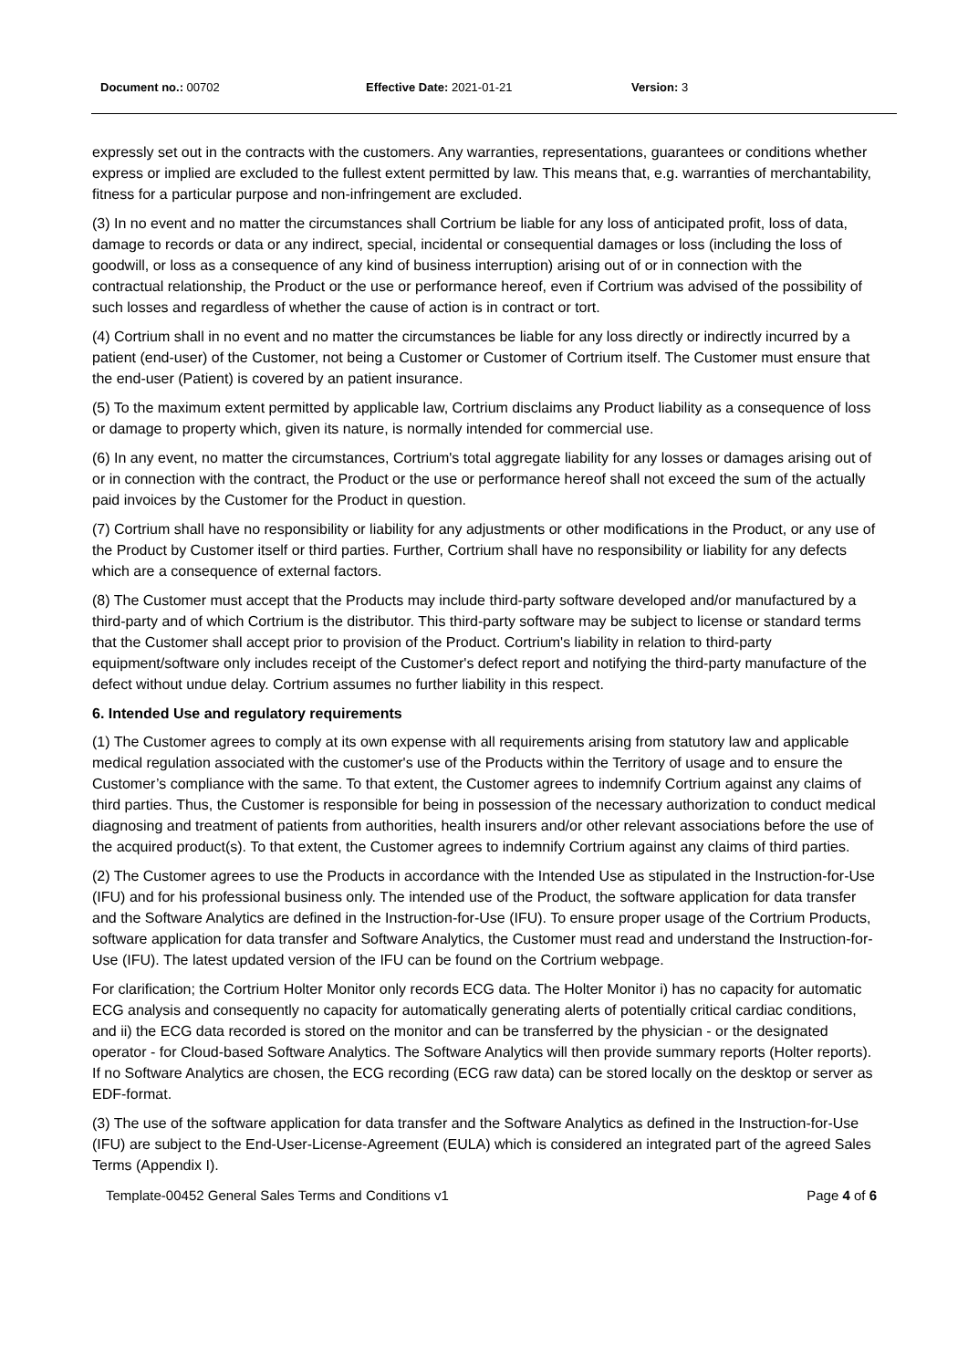Document no.: 00702 Effective Date: 2021-01-21 Version: 3
expressly set out in the contracts with the customers. Any warranties, representations, guarantees or conditions whether express or implied are excluded to the fullest extent permitted by law. This means that, e.g. warranties of merchantability, fitness for a particular purpose and non-infringement are excluded.
(3) In no event and no matter the circumstances shall Cortrium be liable for any loss of anticipated profit, loss of data, damage to records or data or any indirect, special, incidental or consequential damages or loss (including the loss of goodwill, or loss as a consequence of any kind of business interruption) arising out of or in connection with the contractual relationship, the Product or the use or performance hereof, even if Cortrium was advised of the possibility of such losses and regardless of whether the cause of action is in contract or tort.
(4) Cortrium shall in no event and no matter the circumstances be liable for any loss directly or indirectly incurred by a patient (end-user) of the Customer, not being a Customer or Customer of Cortrium itself. The Customer must ensure that the end-user (Patient) is covered by an patient insurance.
(5) To the maximum extent permitted by applicable law, Cortrium disclaims any Product liability as a consequence of loss or damage to property which, given its nature, is normally intended for commercial use.
(6) In any event, no matter the circumstances, Cortrium's total aggregate liability for any losses or damages arising out of or in connection with the contract, the Product or the use or performance hereof shall not exceed the sum of the actually paid invoices by the Customer for the Product in question.
(7) Cortrium shall have no responsibility or liability for any adjustments or other modifications in the Product, or any use of the Product by Customer itself or third parties. Further, Cortrium shall have no responsibility or liability for any defects which are a consequence of external factors.
(8) The Customer must accept that the Products may include third-party software developed and/or manufactured by a third-party and of which Cortrium is the distributor. This third-party software may be subject to license or standard terms that the Customer shall accept prior to provision of the Product. Cortrium's liability in relation to third-party equipment/software only includes receipt of the Customer's defect report and notifying the third-party manufacture of the defect without undue delay. Cortrium assumes no further liability in this respect.
6. Intended Use and regulatory requirements
(1) The Customer agrees to comply at its own expense with all requirements arising from statutory law and applicable medical regulation associated with the customer's use of the Products within the Territory of usage and to ensure the Customer’s compliance with the same. To that extent, the Customer agrees to indemnify Cortrium against any claims of third parties. Thus, the Customer is responsible for being in possession of the necessary authorization to conduct medical diagnosing and treatment of patients from authorities, health insurers and/or other relevant associations before the use of the acquired product(s). To that extent, the Customer agrees to indemnify Cortrium against any claims of third parties.
(2) The Customer agrees to use the Products in accordance with the Intended Use as stipulated in the Instruction-for-Use (IFU) and for his professional business only. The intended use of the Product, the software application for data transfer and the Software Analytics are defined in the Instruction-for-Use (IFU). To ensure proper usage of the Cortrium Products, software application for data transfer and Software Analytics, the Customer must read and understand the Instruction-for-Use (IFU). The latest updated version of the IFU can be found on the Cortrium webpage.
For clarification; the Cortrium Holter Monitor only records ECG data. The Holter Monitor i) has no capacity for automatic ECG analysis and consequently no capacity for automatically generating alerts of potentially critical cardiac conditions, and ii) the ECG data recorded is stored on the monitor and can be transferred by the physician - or the designated operator - for Cloud-based Software Analytics. The Software Analytics will then provide summary reports (Holter reports). If no Software Analytics are chosen, the ECG recording (ECG raw data) can be stored locally on the desktop or server as EDF-format.
(3) The use of the software application for data transfer and the Software Analytics as defined in the Instruction-for-Use (IFU) are subject to the End-User-License-Agreement (EULA) which is considered an integrated part of the agreed Sales Terms (Appendix I).
Template-00452 General Sales Terms and Conditions v1 Page 4 of 6